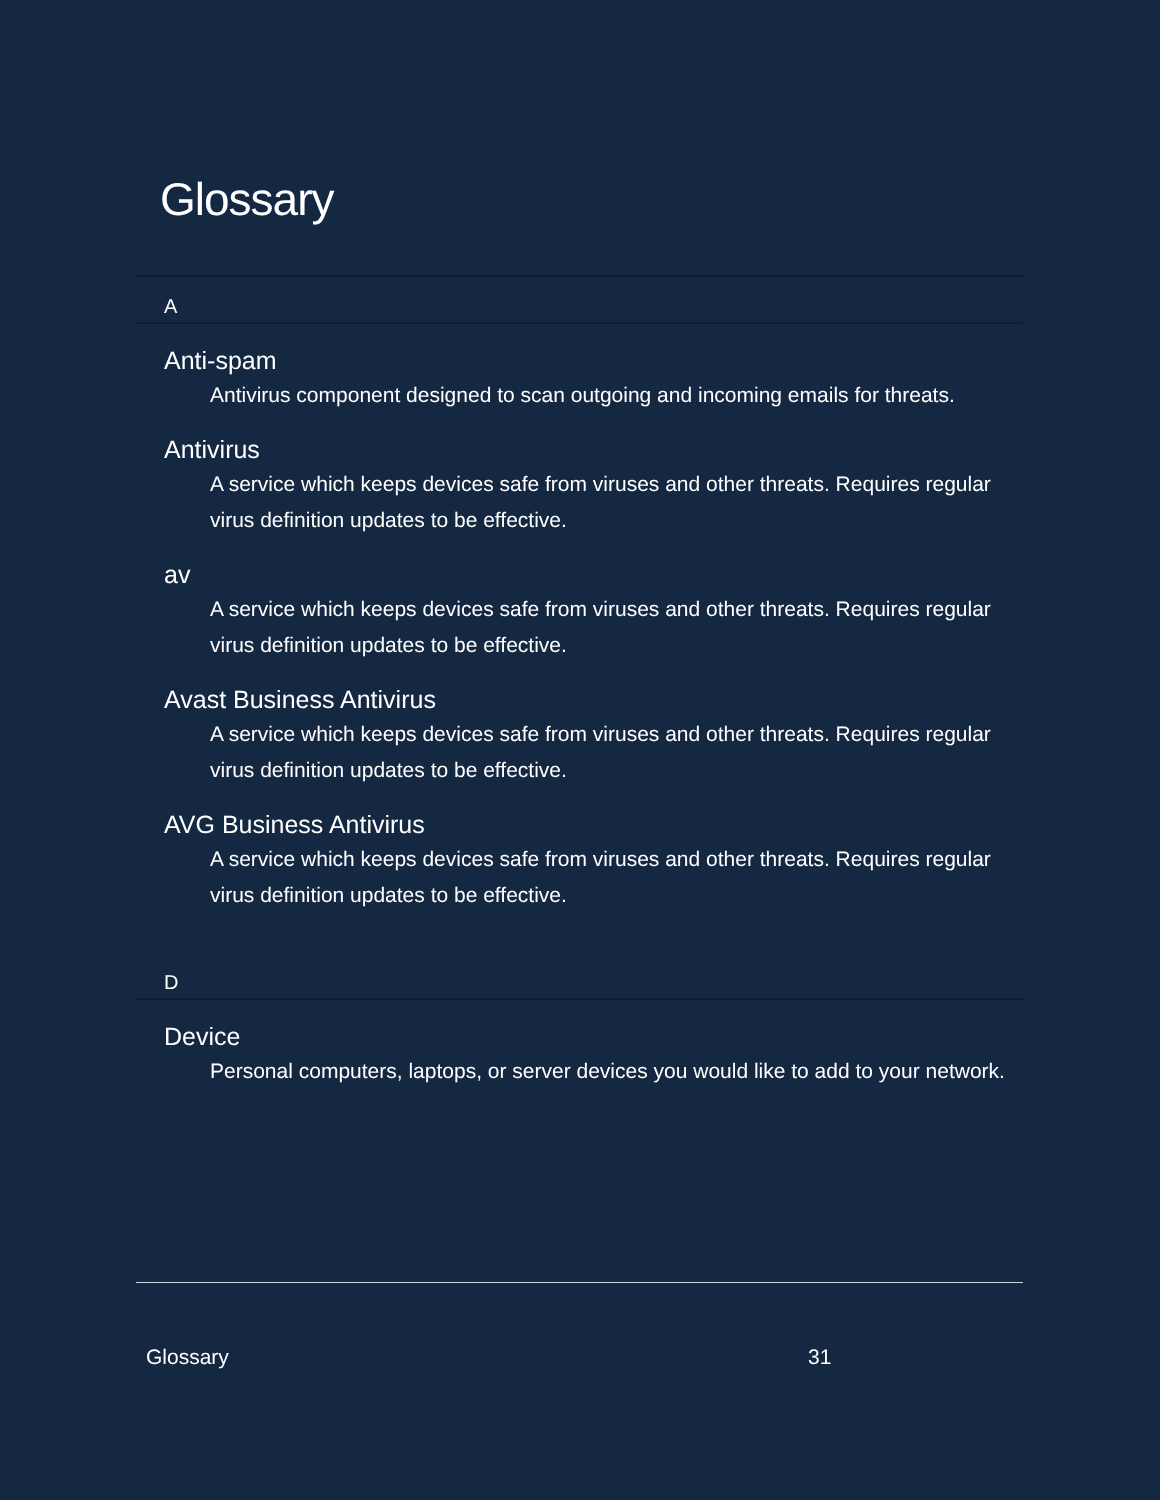Glossary
A
Anti-spam
Antivirus component designed to scan outgoing and incoming emails for threats.
Antivirus
A service which keeps devices safe from viruses and other threats. Requires regular virus definition updates to be effective.
av
A service which keeps devices safe from viruses and other threats. Requires regular virus definition updates to be effective.
Avast Business Antivirus
A service which keeps devices safe from viruses and other threats. Requires regular virus definition updates to be effective.
AVG Business Antivirus
A service which keeps devices safe from viruses and other threats. Requires regular virus definition updates to be effective.
D
Device
Personal computers, laptops, or server devices you would like to add to your network.
Glossary 31